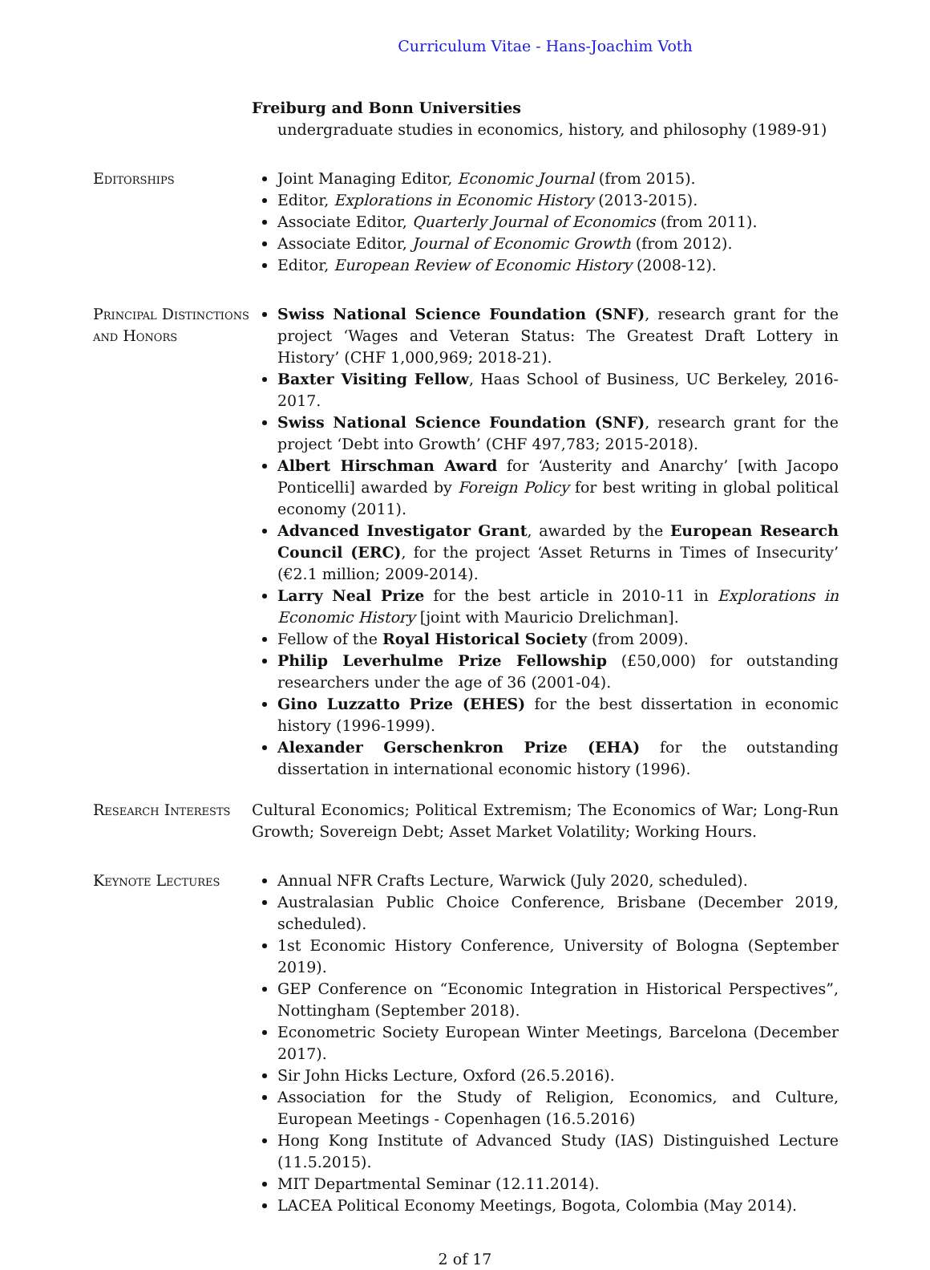Curriculum Vitae - Hans-Joachim Voth
Freiburg and Bonn Universities
undergraduate studies in economics, history, and philosophy (1989-91)
Editorships Joint Managing Editor, Economic Journal (from 2015).
Editor, Explorations in Economic History (2013-2015).
Associate Editor, Quarterly Journal of Economics (from 2011).
Associate Editor, Journal of Economic Growth (from 2012).
Editor, European Review of Economic History (2008-12).
Principal Distinctions and Honors
Swiss National Science Foundation (SNF), research grant for the project ‘Wages and Veteran Status: The Greatest Draft Lottery in History’ (CHF 1,000,969; 2018-21).
Baxter Visiting Fellow, Haas School of Business, UC Berkeley, 2016-2017.
Swiss National Science Foundation (SNF), research grant for the project ‘Debt into Growth’ (CHF 497,783; 2015-2018).
Albert Hirschman Award for ‘Austerity and Anarchy’ [with Jacopo Ponticelli] awarded by Foreign Policy for best writing in global political economy (2011).
Advanced Investigator Grant, awarded by the European Research Council (ERC), for the project ‘Asset Returns in Times of Insecurity’ (€2.1 million; 2009-2014).
Larry Neal Prize for the best article in 2010-11 in Explorations in Economic History [joint with Mauricio Drelichman].
Fellow of the Royal Historical Society (from 2009).
Philip Leverhulme Prize Fellowship (£50,000) for outstanding researchers under the age of 36 (2001-04).
Gino Luzzatto Prize (EHES) for the best dissertation in economic history (1996-1999).
Alexander Gerschenkron Prize (EHA) for the outstanding dissertation in international economic history (1996).
Research Interests
Cultural Economics; Political Extremism; The Economics of War; Long-Run Growth; Sovereign Debt; Asset Market Volatility; Working Hours.
Keynote Lectures Annual NFR Crafts Lecture, Warwick (July 2020, scheduled).
Australasian Public Choice Conference, Brisbane (December 2019, scheduled).
1st Economic History Conference, University of Bologna (September 2019).
GEP Conference on “Economic Integration in Historical Perspectives”, Nottingham (September 2018).
Econometric Society European Winter Meetings, Barcelona (December 2017).
Sir John Hicks Lecture, Oxford (26.5.2016).
Association for the Study of Religion, Economics, and Culture, European Meetings - Copenhagen (16.5.2016)
Hong Kong Institute of Advanced Study (IAS) Distinguished Lecture (11.5.2015).
MIT Departmental Seminar (12.11.2014).
LACEA Political Economy Meetings, Bogota, Colombia (May 2014).
2 of 17